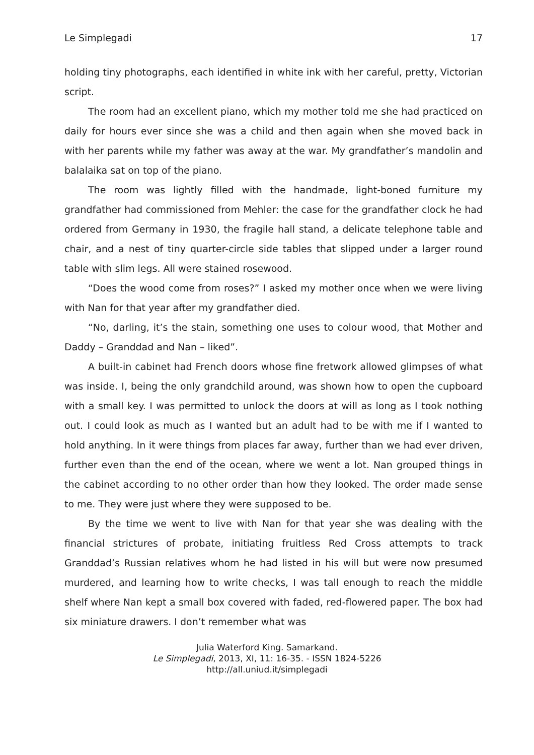Le Simplegadi 17
holding tiny photographs, each identified in white ink with her careful, pretty, Victorian script.
The room had an excellent piano, which my mother told me she had practiced on daily for hours ever since she was a child and then again when she moved back in with her parents while my father was away at the war. My grandfather’s mandolin and balalaika sat on top of the piano.
The room was lightly filled with the handmade, light-boned furniture my grandfather had commissioned from Mehler: the case for the grandfather clock he had ordered from Germany in 1930, the fragile hall stand, a delicate telephone table and chair, and a nest of tiny quarter-circle side tables that slipped under a larger round table with slim legs. All were stained rosewood.
“Does the wood come from roses?” I asked my mother once when we were living with Nan for that year after my grandfather died.
“No, darling, it’s the stain, something one uses to colour wood, that Mother and Daddy – Granddad and Nan – liked”.
A built-in cabinet had French doors whose fine fretwork allowed glimpses of what was inside. I, being the only grandchild around, was shown how to open the cupboard with a small key. I was permitted to unlock the doors at will as long as I took nothing out. I could look as much as I wanted but an adult had to be with me if I wanted to hold anything. In it were things from places far away, further than we had ever driven, further even than the end of the ocean, where we went a lot. Nan grouped things in the cabinet according to no other order than how they looked. The order made sense to me. They were just where they were supposed to be.
By the time we went to live with Nan for that year she was dealing with the financial strictures of probate, initiating fruitless Red Cross attempts to track Granddad’s Russian relatives whom he had listed in his will but were now presumed murdered, and learning how to write checks, I was tall enough to reach the middle shelf where Nan kept a small box covered with faded, red-flowered paper. The box had six miniature drawers. I don’t remember what was
Julia Waterford King. Samarkand.
Le Simplegadi, 2013, XI, 11: 16-35. - ISSN 1824-5226
http://all.uniud.it/simplegadi